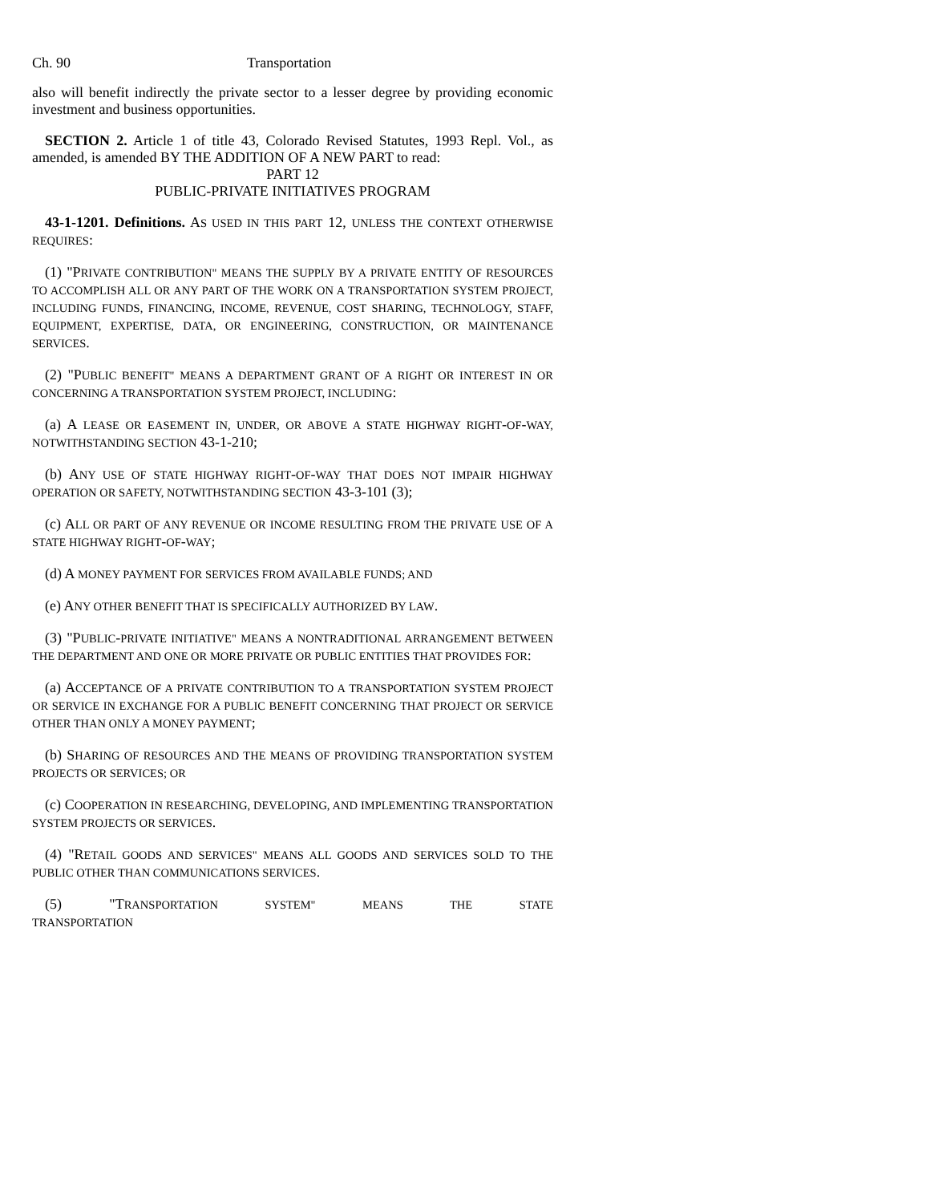Ch. 90 Transportation
also will benefit indirectly the private sector to a lesser degree by providing economic investment and business opportunities.
SECTION 2. Article 1 of title 43, Colorado Revised Statutes, 1993 Repl. Vol., as amended, is amended BY THE ADDITION OF A NEW PART to read:
PART 12
PUBLIC-PRIVATE INITIATIVES PROGRAM
43-1-1201. Definitions. AS USED IN THIS PART 12, UNLESS THE CONTEXT OTHERWISE REQUIRES:
(1) "PRIVATE CONTRIBUTION" MEANS THE SUPPLY BY A PRIVATE ENTITY OF RESOURCES TO ACCOMPLISH ALL OR ANY PART OF THE WORK ON A TRANSPORTATION SYSTEM PROJECT, INCLUDING FUNDS, FINANCING, INCOME, REVENUE, COST SHARING, TECHNOLOGY, STAFF, EQUIPMENT, EXPERTISE, DATA, OR ENGINEERING, CONSTRUCTION, OR MAINTENANCE SERVICES.
(2) "PUBLIC BENEFIT" MEANS A DEPARTMENT GRANT OF A RIGHT OR INTEREST IN OR CONCERNING A TRANSPORTATION SYSTEM PROJECT, INCLUDING:
(a) A LEASE OR EASEMENT IN, UNDER, OR ABOVE A STATE HIGHWAY RIGHT-OF-WAY, NOTWITHSTANDING SECTION 43-1-210;
(b) ANY USE OF STATE HIGHWAY RIGHT-OF-WAY THAT DOES NOT IMPAIR HIGHWAY OPERATION OR SAFETY, NOTWITHSTANDING SECTION 43-3-101 (3);
(c) ALL OR PART OF ANY REVENUE OR INCOME RESULTING FROM THE PRIVATE USE OF A STATE HIGHWAY RIGHT-OF-WAY;
(d) A MONEY PAYMENT FOR SERVICES FROM AVAILABLE FUNDS; AND
(e) ANY OTHER BENEFIT THAT IS SPECIFICALLY AUTHORIZED BY LAW.
(3) "PUBLIC-PRIVATE INITIATIVE" MEANS A NONTRADITIONAL ARRANGEMENT BETWEEN THE DEPARTMENT AND ONE OR MORE PRIVATE OR PUBLIC ENTITIES THAT PROVIDES FOR:
(a) ACCEPTANCE OF A PRIVATE CONTRIBUTION TO A TRANSPORTATION SYSTEM PROJECT OR SERVICE IN EXCHANGE FOR A PUBLIC BENEFIT CONCERNING THAT PROJECT OR SERVICE OTHER THAN ONLY A MONEY PAYMENT;
(b) SHARING OF RESOURCES AND THE MEANS OF PROVIDING TRANSPORTATION SYSTEM PROJECTS OR SERVICES; OR
(c) COOPERATION IN RESEARCHING, DEVELOPING, AND IMPLEMENTING TRANSPORTATION SYSTEM PROJECTS OR SERVICES.
(4) "RETAIL GOODS AND SERVICES" MEANS ALL GOODS AND SERVICES SOLD TO THE PUBLIC OTHER THAN COMMUNICATIONS SERVICES.
(5) "TRANSPORTATION SYSTEM" MEANS THE STATE TRANSPORTATION